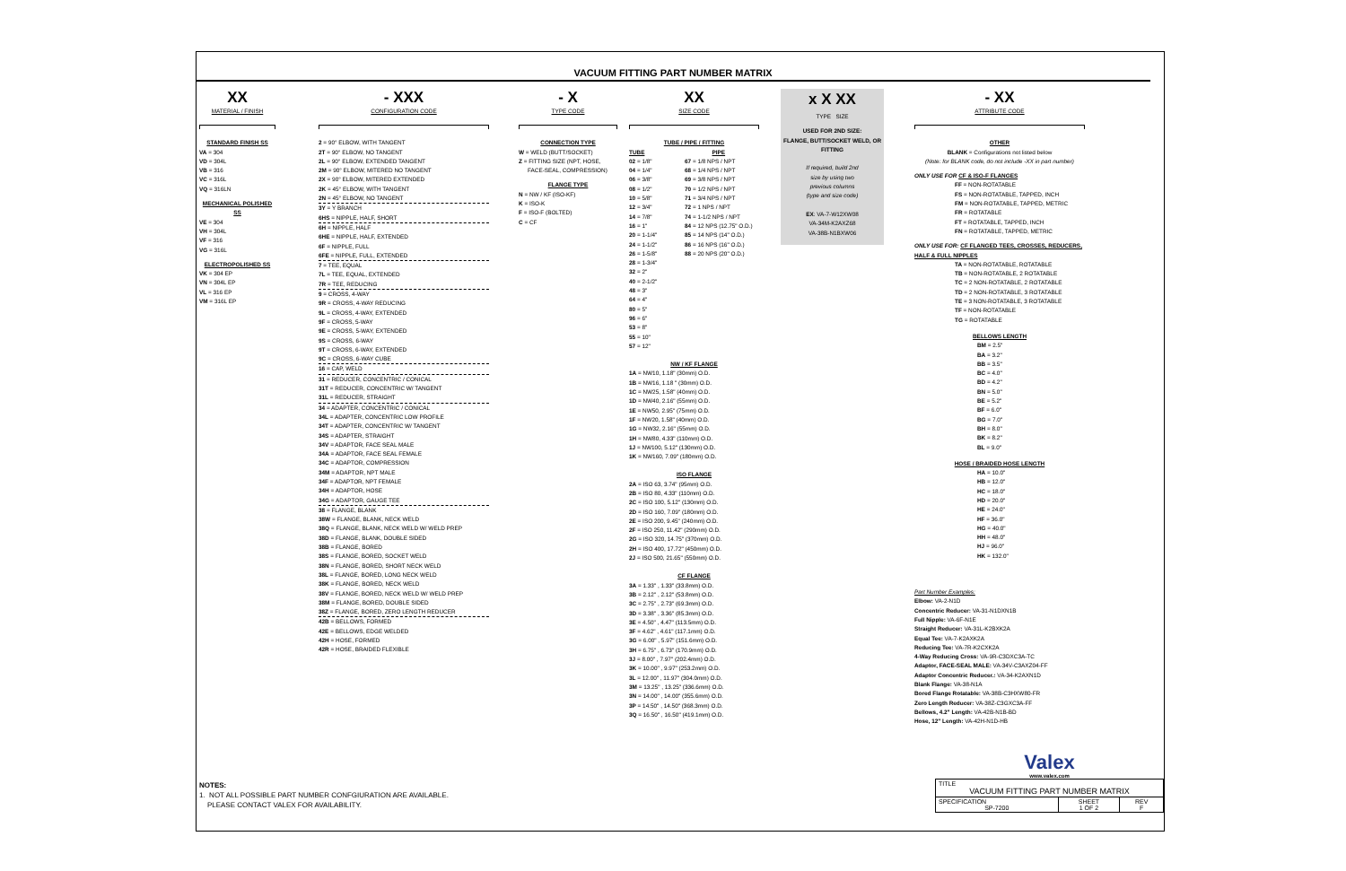VACUUM FITTING PART NUMBER MATRIX
XX
MATERIAL / FINISH
STANDARD FINISH SS
VA = 304
VD = 304L
VB = 316
VC = 316L
VQ = 316LN
MECHANICAL POLISHED SS
VE = 304
VH = 304L
VF = 316
VG = 316L
ELECTROPOLISHED SS
VK = 304 EP
VN = 304L EP
VL = 316 EP
VM = 316L EP
- XXX
CONFIGURATION CODE
2 = 90° ELBOW, WITH TANGENT
2T = 90° ELBOW, NO TANGENT
2L = 90° ELBOW, EXTENDED TANGENT
2M = 90° ELBOW, MITERED NO TANGENT
2X = 90° ELBOW, MITERED EXTENDED
2K = 45° ELBOW, WITH TANGENT
2N = 45° ELBOW, NO TANGENT
3Y = Y BRANCH
6HS = NIPPLE, HALF, SHORT
6H = NIPPLE, HALF
6HE = NIPPLE, HALF, EXTENDED
6F = NIPPLE, FULL
6FE = NIPPLE, FULL, EXTENDED
7 = TEE, EQUAL
7L = TEE, EQUAL, EXTENDED
7R = TEE, REDUCING
9 = CROSS, 4-WAY
9R = CROSS, 4-WAY REDUCING
9L = CROSS, 4-WAY, EXTENDED
9F = CROSS, 5-WAY
9E = CROSS, 5-WAY, EXTENDED
9S = CROSS, 6-WAY
9T = CROSS, 6-WAY, EXTENDED
9C = CROSS, 6-WAY CUBE
16 = CAP, WELD
31 = REDUCER, CONCENTRIC / CONICAL
31T = REDUCER, CONCENTRIC W/ TANGENT
31L = REDUCER, STRAIGHT
34 = ADAPTER, CONCENTRIC / CONICAL
34L = ADAPTER, CONCENTRIC LOW PROFILE
34T = ADAPTER, CONCENTRIC W/ TANGENT
34S = ADAPTER, STRAIGHT
34V = ADAPTOR, FACE SEAL MALE
34A = ADAPTOR, FACE SEAL FEMALE
34C = ADAPTOR, COMPRESSION
34M = ADAPTOR, NPT MALE
34F = ADAPTOR, NPT FEMALE
34H = ADAPTOR, HOSE
34G = ADAPTOR, GAUGE TEE
38 = FLANGE, BLANK
38W = FLANGE, BLANK, NECK WELD
38Q = FLANGE, BLANK, NECK WELD W/ WELD PREP
38D = FLANGE, BLANK, DOUBLE SIDED
38B = FLANGE, BORED
38S = FLANGE, BORED, SOCKET WELD
38N = FLANGE, BORED, SHORT NECK WELD
38L = FLANGE, BORED, LONG NECK WELD
38K = FLANGE, BORED, NECK WELD
38V = FLANGE, BORED, NECK WELD W/ WELD PREP
38M = FLANGE, BORED, DOUBLE SIDED
38Z = FLANGE, BORED, ZERO LENGTH REDUCER
42B = BELLOWS, FORMED
42E = BELLOWS, EDGE WELDED
42H = HOSE, FORMED
42R = HOSE, BRAIDED FLEXIBLE
- X
TYPE CODE
CONNECTION TYPE
W = WELD (BUTT/SOCKET)
Z = FITTING SIZE (NPT, HOSE,
FACE-SEAL, COMPRESSION)
FLANGE TYPE
N = NW / KF (ISO-KF)
K = ISO-K
F = ISO-F (BOLTED)
C = CF
XX
SIZE CODE
TUBE / PIPE / FITTING
TUBE
02 = 1/8"
04 = 1/4"
06 = 3/8"
08 = 1/2"
10 = 5/8"
12 = 3/4"
14 = 7/8"
16 = 1"
20 = 1-1/4"
24 = 1-1/2"
26 = 1-5/8"
28 = 1-3/4"
32 = 2"
40 = 2-1/2"
48 = 3"
64 = 4"
80 = 5"
96 = 6"
53 = 8"
55 = 10"
57 = 12"
PIPE
67 = 1/8 NPS / NPT
68 = 1/4 NPS / NPT
69 = 3/8 NPS / NPT
70 = 1/2 NPS / NPT
71 = 3/4 NPS / NPT
72 = 1 NPS / NPT
74 = 1-1/2 NPS / NPT
84 = 12 NPS (12.75" O.D.)
85 = 14 NPS (14" O.D.)
86 = 16 NPS (16" O.D.)
88 = 20 NPS (20" O.D.)
NW / KF FLANGE
1A = NW10, 1.18" (30mm) O.D.
1B = NW16, 1.18 " (30mm) O.D.
1C = NW25, 1.58" (40mm) O.D.
1D = NW40, 2.16" (55mm) O.D.
1E = NW50, 2.95" (75mm) O.D.
1F = NW20, 1.58" (40mm) O.D.
1G = NW32, 2.16" (55mm) O.D.
1H = NW80, 4.33" (110mm) O.D.
1J = NW100, 5.12" (130mm) O.D.
1K = NW160, 7.09" (180mm) O.D.
ISO FLANGE
2A = ISO 63, 3.74" (95mm) O.D.
2B = ISO 80, 4.33" (110mm) O.D.
2C = ISO 100, 5.12" (130mm) O.D.
2D = ISO 160, 7.09" (180mm) O.D.
2E = ISO 200, 9.45" (240mm) O.D.
2F = ISO 250, 11.42" (290mm) O.D.
2G = ISO 320, 14.75" (370mm) O.D.
2H = ISO 400, 17.72" (450mm) O.D.
2J = ISO 500, 21.65" (550mm) O.D.
CF FLANGE
3A = 1.33" , 1.33" (33.8mm) O.D.
3B = 2.12" , 2.12" (53.8mm) O.D.
3C = 2.75" , 2.73" (69.3mm) O.D.
3D = 3.38" , 3.36" (85.3mm) O.D.
3E = 4.50" , 4.47" (113.5mm) O.D.
3F = 4.62" , 4.61" (117.1mm) O.D.
3G = 6.00" , 5.97" (151.6mm) O.D.
3H = 6.75" , 6.73" (170.9mm) O.D.
3J = 8.00" , 7.97" (202.4mm) O.D.
3K = 10.00" , 9.97" (253.2mm) O.D.
3L = 12.00" , 11.97" (304.0mm) O.D.
3M = 13.25" , 13.25" (336.6mm) O.D.
3N = 14.00" , 14.00" (355.6mm) O.D.
3P = 14.50" , 14.50" (368.3mm) O.D.
3Q = 16.50" , 16.50" (419.1mm) O.D.
x X XX
TYPE SIZE
USED FOR 2ND SIZE:
FLANGE, BUTT/SOCKET WELD, OR FITTING
If required, build 2nd
size by using two
previous columns
(type and size code)
EX: VA-7-W12XW08
VA-34M-K2AXZ68
VA-38B-N1BXW06
- XX
ATTRIBUTE CODE
OTHER
BLANK = Configurations not listed below
(Note: for BLANK code, do not include -XX in part number)
ONLY USE FOR CF & ISO-F FLANGES
FF = NON-ROTATABLE
FS = NON-ROTATABLE, TAPPED, INCH
FM = NON-ROTATABLE, TAPPED, METRIC
FR = ROTATABLE
FT = ROTATABLE, TAPPED, INCH
FN = ROTATABLE, TAPPED, METRIC
ONLY USE FOR: CF FLANGED TEES, CROSSES, REDUCERS, HALF & FULL NIPPLES
TA = NON-ROTATABLE, ROTATABLE
TB = NON-ROTATABLE, 2 ROTATABLE
TC = 2 NON-ROTATABLE, 2 ROTATABLE
TD = 2 NON-ROTATABLE, 3 ROTATABLE
TE = 3 NON-ROTATABLE, 3 ROTATABLE
TF = NON-ROTATABLE
TG = ROTATABLE
BELLOWS LENGTH
BM = 2.5"
BA = 3.2"
BB = 3.5"
BC = 4.0"
BD = 4.2"
BN = 5.0"
BE = 5.2"
BF = 6.0"
BG = 7.0"
BH = 8.0"
BK = 8.2"
BL = 9.0"
HOSE / BRAIDED HOSE LENGTH
HA = 10.0"
HB = 12.0"
HC = 18.0"
HD = 20.0"
HE = 24.0"
HF = 36.0"
HG = 40.0"
HH = 48.0"
HJ = 96.0"
HK = 132.0"
Part Number Examples:
Elbow: VA-2-N1D
Concentric Reducer: VA-31-N1DXN1B
Full Nipple: VA-6F-N1E
Straight Reducer: VA-31L-K2BXK2A
Equal Tee: VA-7-K2AXK2A
Reducing Tee: VA-7R-K2CXK2A
4-Way Reducing Cross: VA-9R-C3DXC3A-TC
Adaptor, FACE-SEAL MALE: VA-34V-C3AXZ04-FF
Adaptor Concentric Reducer.: VA-34-K2AXN1D
Blank Flange: VA-38-N1A
Bored Flange Rotatable: VA-38B-C3HXW80-FR
Zero Length Reducer: VA-38Z-C3GXC3A-FF
Bellows, 4.2" Length: VA-42B-N1B-BD
Hose, 12" Length: VA-42H-N1D-HB
NOTES:
1. NOT ALL POSSIBLE PART NUMBER CONFGIURATION ARE AVAILABLE.
PLEASE CONTACT VALEX FOR AVAILABILITY.
Valex
www.valex.com
| TITLE VACUUM FITTING PART NUMBER MATRIX | | |
| SPECIFICATION SP-7200 | SHEET 1 OF 2 | REV F |